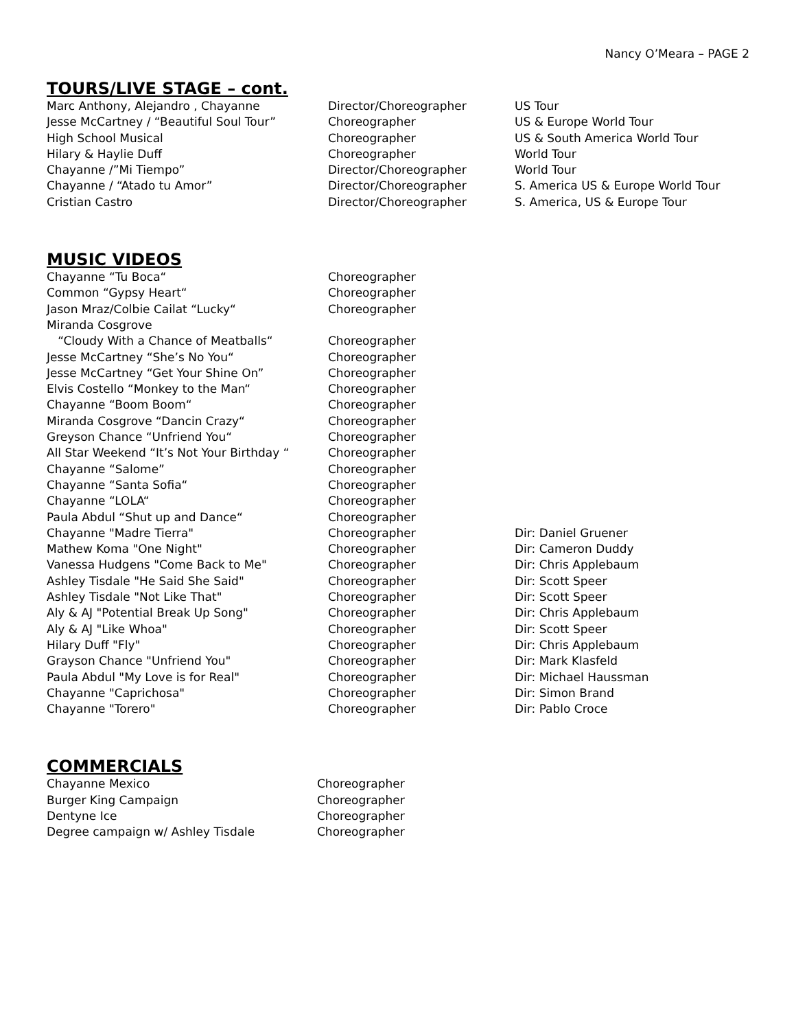Nancy O’Meara – PAGE 2
TOURS/LIVE STAGE – cont.
| Marc Anthony, Alejandro , Chayanne | Director/Choreographer | US Tour |
| Jesse McCartney / “Beautiful Soul Tour” | Choreographer | US & Europe World Tour |
| High School Musical | Choreographer | US & South America World Tour |
| Hilary & Haylie Duff | Choreographer | World Tour |
| Chayanne /”Mi Tiempo” | Director/Choreographer | World Tour |
| Chayanne / “Atado tu Amor” | Director/Choreographer | S. America US & Europe World Tour |
| Cristian Castro | Director/Choreographer | S. America, US & Europe Tour |
MUSIC VIDEOS
| Chayanne “Tu Boca“ | Choreographer | |
| Common “Gypsy Heart“ | Choreographer | |
| Jason Mraz/Colbie Cailat “Lucky“ | Choreographer | |
| Miranda Cosgrove | | |
| “Cloudy With a Chance of Meatballs“ | Choreographer | |
| Jesse McCartney “She’s No You“ | Choreographer | |
| Jesse McCartney “Get Your Shine On” | Choreographer | |
| Elvis Costello “Monkey to the Man“ | Choreographer | |
| Chayanne “Boom Boom“ | Choreographer | |
| Miranda Cosgrove “Dancin Crazy“ | Choreographer | |
| Greyson Chance “Unfriend You“ | Choreographer | |
| All Star Weekend “It’s Not Your Birthday “ | Choreographer | |
| Chayanne “Salome” | Choreographer | |
| Chayanne “Santa Sofia“ | Choreographer | |
| Chayanne “LOLA“ | Choreographer | |
| Paula Abdul “Shut up and Dance“ | Choreographer | |
| Chayanne "Madre Tierra" | Choreographer | Dir: Daniel Gruener |
| Mathew Koma "One Night" | Choreographer | Dir: Cameron Duddy |
| Vanessa Hudgens "Come Back to Me" | Choreographer | Dir: Chris Applebaum |
| Ashley Tisdale "He Said She Said" | Choreographer | Dir: Scott Speer |
| Ashley Tisdale "Not Like That" | Choreographer | Dir: Scott Speer |
| Aly & AJ "Potential Break Up Song" | Choreographer | Dir: Chris Applebaum |
| Aly & AJ "Like Whoa" | Choreographer | Dir: Scott Speer |
| Hilary Duff "Fly" | Choreographer | Dir: Chris Applebaum |
| Grayson Chance "Unfriend You" | Choreographer | Dir: Mark Klasfeld |
| Paula Abdul "My Love is for Real" | Choreographer | Dir: Michael Haussman |
| Chayanne "Caprichosa" | Choreographer | Dir: Simon Brand |
| Chayanne "Torero" | Choreographer | Dir: Pablo Croce |
COMMERCIALS
| Chayanne Mexico | Choreographer |
| Burger King Campaign | Choreographer |
| Dentyne Ice | Choreographer |
| Degree campaign w/ Ashley Tisdale | Choreographer |